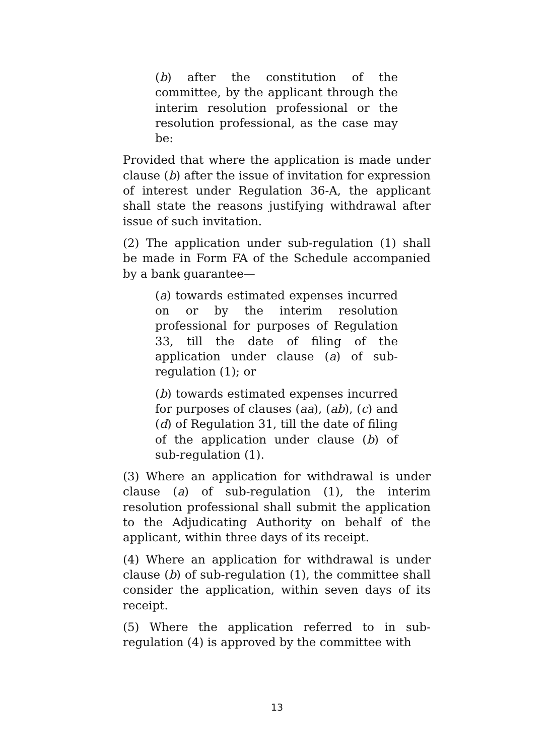(b) after the constitution of the committee, by the applicant through the interim resolution professional or the resolution professional, as the case may be:
Provided that where the application is made under clause (b) after the issue of invitation for expression of interest under Regulation 36-A, the applicant shall state the reasons justifying withdrawal after issue of such invitation.
(2) The application under sub-regulation (1) shall be made in Form FA of the Schedule accompanied by a bank guarantee—
(a) towards estimated expenses incurred on or by the interim resolution professional for purposes of Regulation 33, till the date of filing of the application under clause (a) of sub-regulation (1); or
(b) towards estimated expenses incurred for purposes of clauses (aa), (ab), (c) and (d) of Regulation 31, till the date of filing of the application under clause (b) of sub-regulation (1).
(3) Where an application for withdrawal is under clause (a) of sub-regulation (1), the interim resolution professional shall submit the application to the Adjudicating Authority on behalf of the applicant, within three days of its receipt.
(4) Where an application for withdrawal is under clause (b) of sub-regulation (1), the committee shall consider the application, within seven days of its receipt.
(5) Where the application referred to in sub-regulation (4) is approved by the committee with
13